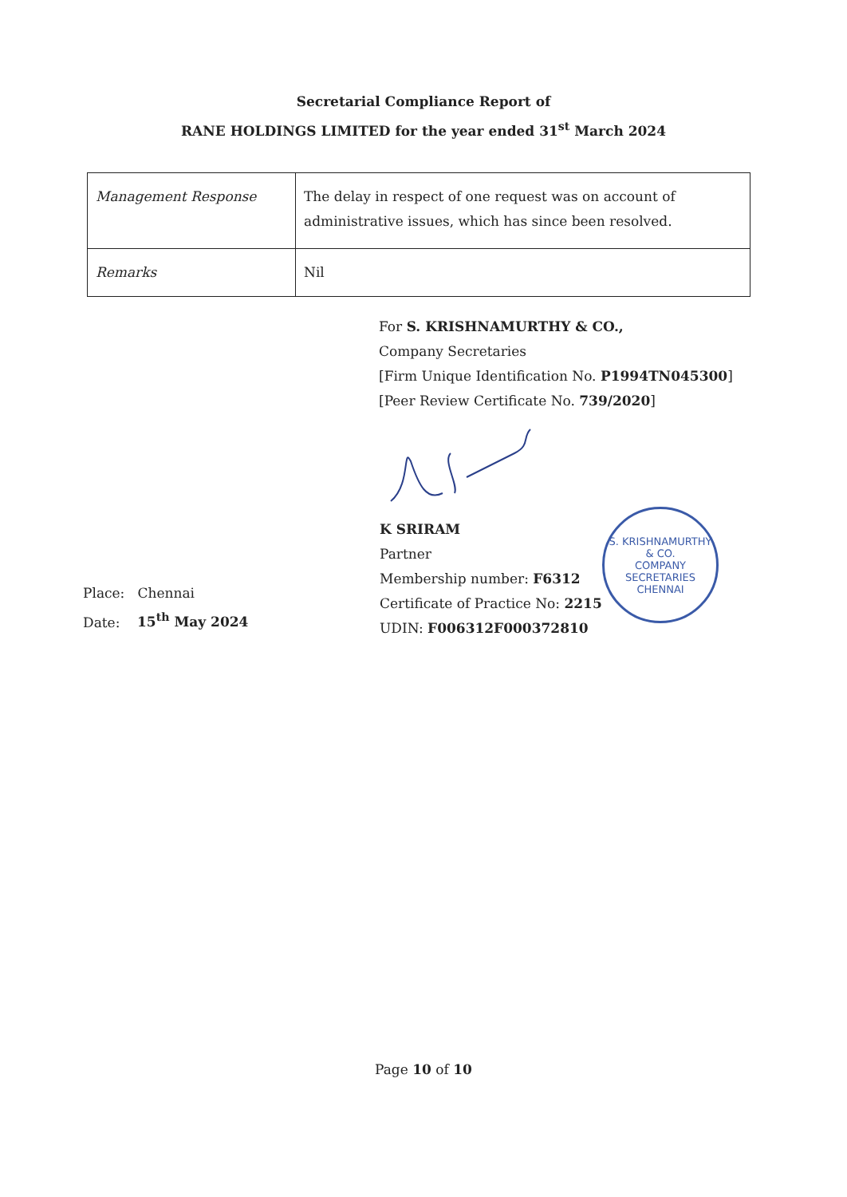Secretarial Compliance Report of
RANE HOLDINGS LIMITED for the year ended 31<sup>st</sup> March 2024
| Management Response | The delay in respect of one request was on account of administrative issues, which has since been resolved. |
| Remarks | Nil |
For S. KRISHNAMURTHY & CO.,
Company Secretaries
[Firm Unique Identification No. P1994TN045300]
[Peer Review Certificate No. 739/2020]
Place: Chennai
Date: 15<sup>th</sup> May 2024
K SRIRAM
Partner
Membership number: F6312
Certificate of Practice No: 2215
UDIN: F006312F000372810
S. KRISHNAMURTHY & CO.
COMPANY
SECRETARIES
CHENNAI
Page 10 of 10